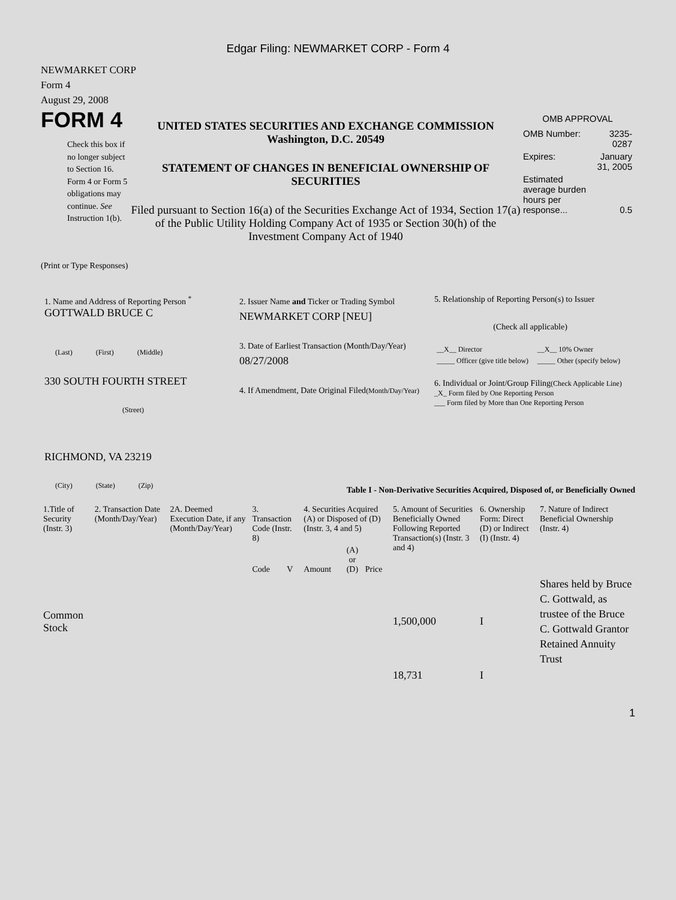Edgar Filing: NEWMARKET CORP - Form 4
NEWMARKET CORP
Form 4
August 29, 2008
FORM 4
Check this box if no longer subject to Section 16. Form 4 or Form 5 obligations may continue. See Instruction 1(b).
UNITED STATES SECURITIES AND EXCHANGE COMMISSION
Washington, D.C. 20549
STATEMENT OF CHANGES IN BENEFICIAL OWNERSHIP OF SECURITIES
Filed pursuant to Section 16(a) of the Securities Exchange Act of 1934, Section 17(a) of the Public Utility Holding Company Act of 1935 or Section 30(h) of the Investment Company Act of 1940
OMB APPROVAL
| OMB Number: | 3235-0287 |
| Expires: | January 31, 2005 |
| Estimated average burden hours per response... | 0.5 |
(Print or Type Responses)
1. Name and Address of Reporting Person <sup>*</sup>
GOTTWALD BRUCE C
(Last) (First) (Middle)
330 SOUTH FOURTH STREET
(Street)
RICHMOND, VA 23219
(City) (State) (Zip)
2. Issuer Name and Ticker or Trading Symbol
NEWMARKET CORP [NEU]
3. Date of Earliest Transaction (Month/Day/Year)
08/27/2008
4. If Amendment, Date Original Filed(Month/Day/Year)
5. Relationship of Reporting Person(s) to Issuer
(Check all applicable)
| __X__ Director | __X__ 10% Owner |
| _____ Officer (give title below) | _____ Other (specify below) |
6. Individual or Joint/Group Filing(Check Applicable Line)
_X_ Form filed by One Reporting Person
___ Form filed by More than One Reporting Person
Table I - Non-Derivative Securities Acquired, Disposed of, or Beneficially Owned
| 1.Title of Security (Instr. 3) | 2. Transaction Date (Month/Day/Year) | 2A. Deemed Execution Date, if any (Month/Day/Year) | 3. Transaction Code (Instr. 8) | | 4. Securities Acquired (A) or Disposed of (D) (Instr. 3, 4 and 5) | | | 5. Amount of Securities Beneficially Owned Following Reported Transaction(s) (Instr. 3 and 4) | 6. Ownership Form: Direct (D) or Indirect (I) (Instr. 4) | 7. Nature of Indirect Beneficial Ownership (Instr. 4) |
| --- | --- | --- | --- | --- | --- | --- | --- | --- | --- | --- |
| | | | Code | V | Amount | (A) or (D) | Price | | | |
| Common Stock | | | | | | | | 1,500,000 | I | Shares held by Bruce C. Gottwald, as trustee of the Bruce C. Gottwald Grantor Retained Annuity Trust |
| | | | | | | | | 18,731 | I | |
1